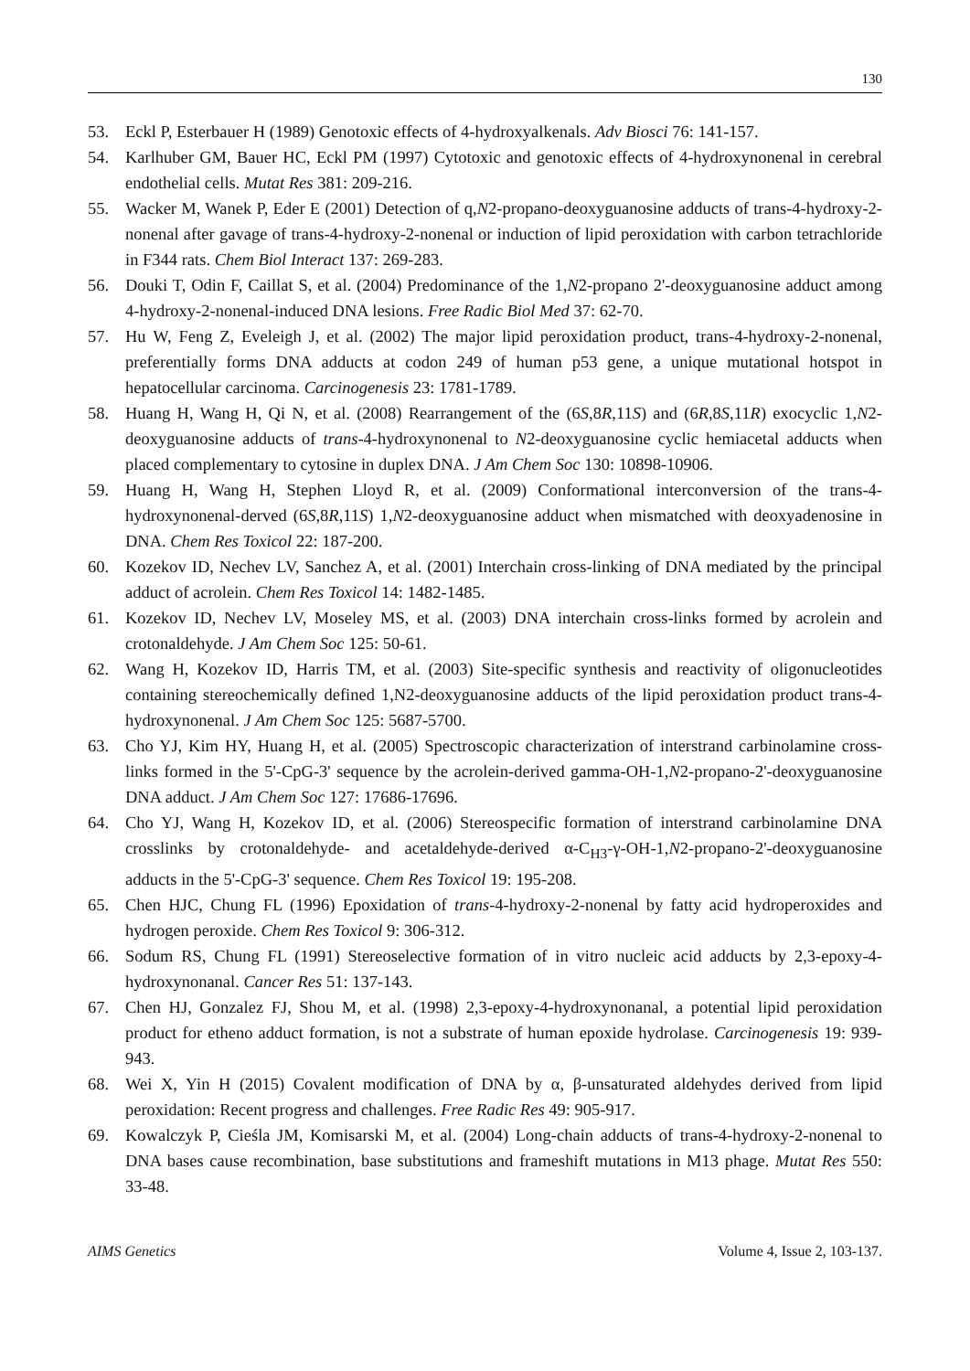130
53. Eckl P, Esterbauer H (1989) Genotoxic effects of 4-hydroxyalkenals. Adv Biosci 76: 141-157.
54. Karlhuber GM, Bauer HC, Eckl PM (1997) Cytotoxic and genotoxic effects of 4-hydroxynonenal in cerebral endothelial cells. Mutat Res 381: 209-216.
55. Wacker M, Wanek P, Eder E (2001) Detection of q,N2-propano-deoxyguanosine adducts of trans-4-hydroxy-2-nonenal after gavage of trans-4-hydroxy-2-nonenal or induction of lipid peroxidation with carbon tetrachloride in F344 rats. Chem Biol Interact 137: 269-283.
56. Douki T, Odin F, Caillat S, et al. (2004) Predominance of the 1,N2-propano 2'-deoxyguanosine adduct among 4-hydroxy-2-nonenal-induced DNA lesions. Free Radic Biol Med 37: 62-70.
57. Hu W, Feng Z, Eveleigh J, et al. (2002) The major lipid peroxidation product, trans-4-hydroxy-2-nonenal, preferentially forms DNA adducts at codon 249 of human p53 gene, a unique mutational hotspot in hepatocellular carcinoma. Carcinogenesis 23: 1781-1789.
58. Huang H, Wang H, Qi N, et al. (2008) Rearrangement of the (6S,8R,11S) and (6R,8S,11R) exocyclic 1,N2-deoxyguanosine adducts of trans-4-hydroxynonenal to N2-deoxyguanosine cyclic hemiacetal adducts when placed complementary to cytosine in duplex DNA. J Am Chem Soc 130: 10898-10906.
59. Huang H, Wang H, Stephen Lloyd R, et al. (2009) Conformational interconversion of the trans-4-hydroxynonenal-derved (6S,8R,11S) 1,N2-deoxyguanosine adduct when mismatched with deoxyadenosine in DNA. Chem Res Toxicol 22: 187-200.
60. Kozekov ID, Nechev LV, Sanchez A, et al. (2001) Interchain cross-linking of DNA mediated by the principal adduct of acrolein. Chem Res Toxicol 14: 1482-1485.
61. Kozekov ID, Nechev LV, Moseley MS, et al. (2003) DNA interchain cross-links formed by acrolein and crotonaldehyde. J Am Chem Soc 125: 50-61.
62. Wang H, Kozekov ID, Harris TM, et al. (2003) Site-specific synthesis and reactivity of oligonucleotides containing stereochemically defined 1,N2-deoxyguanosine adducts of the lipid peroxidation product trans-4-hydroxynonenal. J Am Chem Soc 125: 5687-5700.
63. Cho YJ, Kim HY, Huang H, et al. (2005) Spectroscopic characterization of interstrand carbinolamine cross-links formed in the 5'-CpG-3' sequence by the acrolein-derived gamma-OH-1,N2-propano-2'-deoxyguanosine DNA adduct. J Am Chem Soc 127: 17686-17696.
64. Cho YJ, Wang H, Kozekov ID, et al. (2006) Stereospecific formation of interstrand carbinolamine DNA crosslinks by crotonaldehyde- and acetaldehyde-derived α-C<sub>H3</sub>-γ-OH-1,N2-propano-2'-deoxyguanosine adducts in the 5'-CpG-3' sequence. Chem Res Toxicol 19: 195-208.
65. Chen HJC, Chung FL (1996) Epoxidation of trans-4-hydroxy-2-nonenal by fatty acid hydroperoxides and hydrogen peroxide. Chem Res Toxicol 9: 306-312.
66. Sodum RS, Chung FL (1991) Stereoselective formation of in vitro nucleic acid adducts by 2,3-epoxy-4-hydroxynonanal. Cancer Res 51: 137-143.
67. Chen HJ, Gonzalez FJ, Shou M, et al. (1998) 2,3-epoxy-4-hydroxynonanal, a potential lipid peroxidation product for etheno adduct formation, is not a substrate of human epoxide hydrolase. Carcinogenesis 19: 939-943.
68. Wei X, Yin H (2015) Covalent modification of DNA by α, β-unsaturated aldehydes derived from lipid peroxidation: Recent progress and challenges. Free Radic Res 49: 905-917.
69. Kowalczyk P, Cieśla JM, Komisarski M, et al. (2004) Long-chain adducts of trans-4-hydroxy-2-nonenal to DNA bases cause recombination, base substitutions and frameshift mutations in M13 phage. Mutat Res 550: 33-48.
AIMS Genetics Volume 4, Issue 2, 103-137.